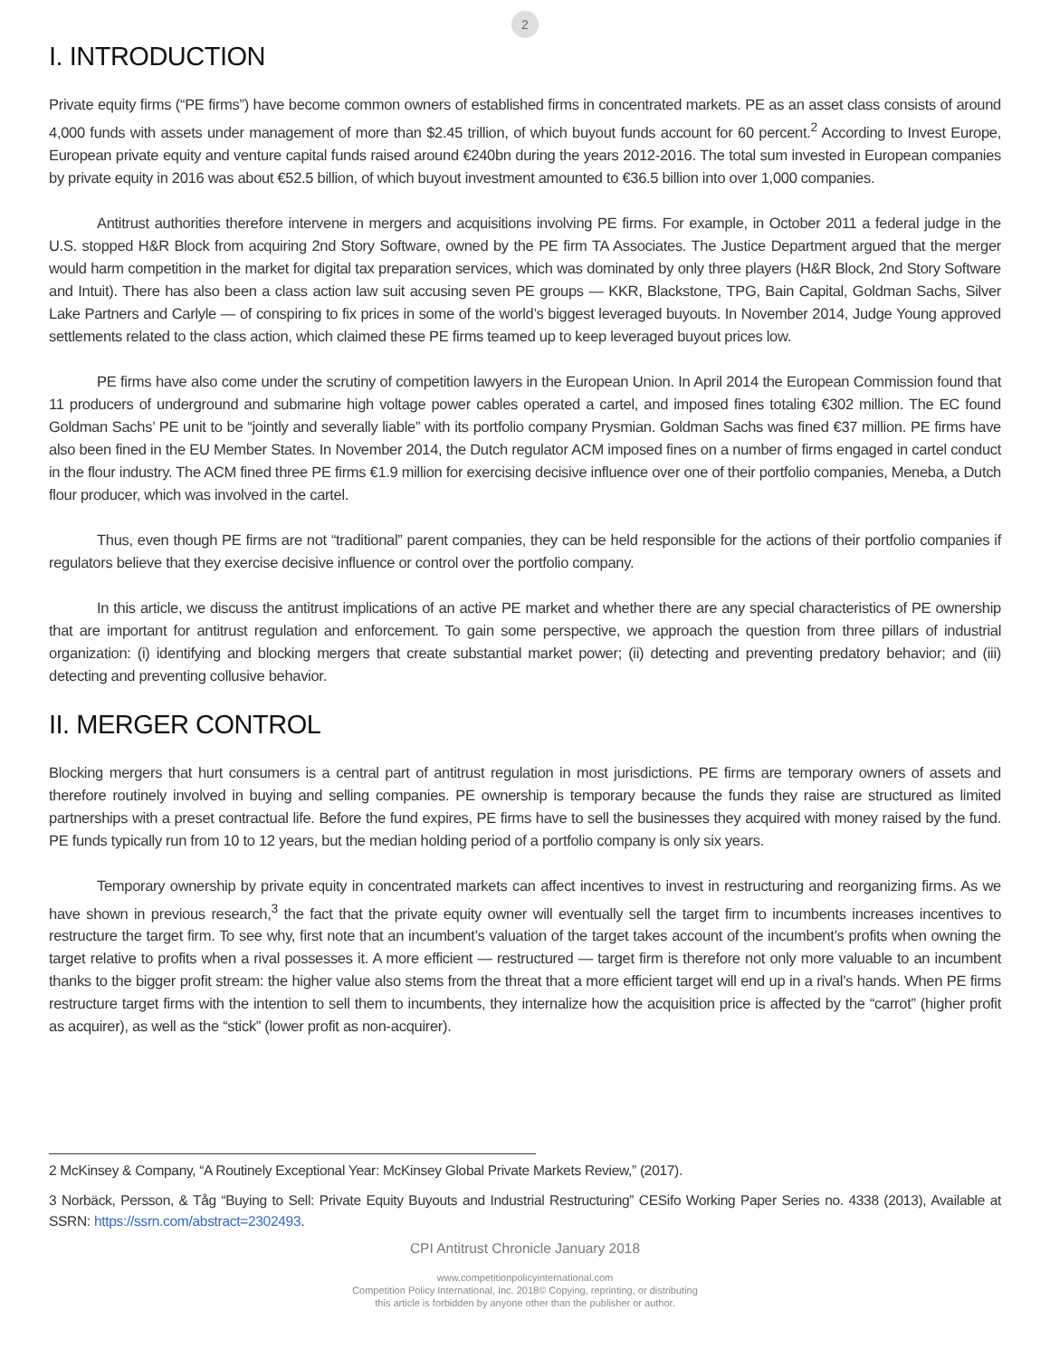2
I. INTRODUCTION
Private equity firms (“PE firms”) have become common owners of established firms in concentrated markets. PE as an asset class consists of around 4,000 funds with assets under management of more than $2.45 trillion, of which buyout funds account for 60 percent.<sup>2</sup> According to Invest Europe, European private equity and venture capital funds raised around €240bn during the years 2012-2016. The total sum invested in European companies by private equity in 2016 was about €52.5 billion, of which buyout investment amounted to €36.5 billion into over 1,000 companies.
Antitrust authorities therefore intervene in mergers and acquisitions involving PE firms. For example, in October 2011 a federal judge in the U.S. stopped H&R Block from acquiring 2nd Story Software, owned by the PE firm TA Associates. The Justice Department argued that the merger would harm competition in the market for digital tax preparation services, which was dominated by only three players (H&R Block, 2nd Story Software and Intuit). There has also been a class action law suit accusing seven PE groups — KKR, Blackstone, TPG, Bain Capital, Goldman Sachs, Silver Lake Partners and Carlyle — of conspiring to fix prices in some of the world’s biggest leveraged buyouts. In November 2014, Judge Young approved settlements related to the class action, which claimed these PE firms teamed up to keep leveraged buyout prices low.
PE firms have also come under the scrutiny of competition lawyers in the European Union. In April 2014 the European Commission found that 11 producers of underground and submarine high voltage power cables operated a cartel, and imposed fines totaling €302 million. The EC found Goldman Sachs’ PE unit to be “jointly and severally liable” with its portfolio company Prysmian. Goldman Sachs was fined €37 million. PE firms have also been fined in the EU Member States. In November 2014, the Dutch regulator ACM imposed fines on a number of firms engaged in cartel conduct in the flour industry. The ACM fined three PE firms €1.9 million for exercising decisive influence over one of their portfolio companies, Meneba, a Dutch flour producer, which was involved in the cartel.
Thus, even though PE firms are not “traditional” parent companies, they can be held responsible for the actions of their portfolio companies if regulators believe that they exercise decisive influence or control over the portfolio company.
In this article, we discuss the antitrust implications of an active PE market and whether there are any special characteristics of PE ownership that are important for antitrust regulation and enforcement. To gain some perspective, we approach the question from three pillars of industrial organization: (i) identifying and blocking mergers that create substantial market power; (ii) detecting and preventing predatory behavior; and (iii) detecting and preventing collusive behavior.
II. MERGER CONTROL
Blocking mergers that hurt consumers is a central part of antitrust regulation in most jurisdictions. PE firms are temporary owners of assets and therefore routinely involved in buying and selling companies. PE ownership is temporary because the funds they raise are structured as limited partnerships with a preset contractual life. Before the fund expires, PE firms have to sell the businesses they acquired with money raised by the fund. PE funds typically run from 10 to 12 years, but the median holding period of a portfolio company is only six years.
Temporary ownership by private equity in concentrated markets can affect incentives to invest in restructuring and reorganizing firms. As we have shown in previous research,<sup>3</sup> the fact that the private equity owner will eventually sell the target firm to incumbents increases incentives to restructure the target firm. To see why, first note that an incumbent’s valuation of the target takes account of the incumbent’s profits when owning the target relative to profits when a rival possesses it. A more efficient — restructured — target firm is therefore not only more valuable to an incumbent thanks to the bigger profit stream: the higher value also stems from the threat that a more efficient target will end up in a rival’s hands. When PE firms restructure target firms with the intention to sell them to incumbents, they internalize how the acquisition price is affected by the “carrot” (higher profit as acquirer), as well as the “stick” (lower profit as non-acquirer).
2 McKinsey & Company, “A Routinely Exceptional Year: McKinsey Global Private Markets Review,” (2017).
3 Norbäck, Persson, & Tåg “Buying to Sell: Private Equity Buyouts and Industrial Restructuring” CESifo Working Paper Series no. 4338 (2013), Available at SSRN: https://ssrn.com/abstract=2302493.
CPI Antitrust Chronicle January 2018
www.competitionpolicyinternational.com
Competition Policy International, Inc. 2018© Copying, reprinting, or distributing
this article is forbidden by anyone other than the publisher or author.